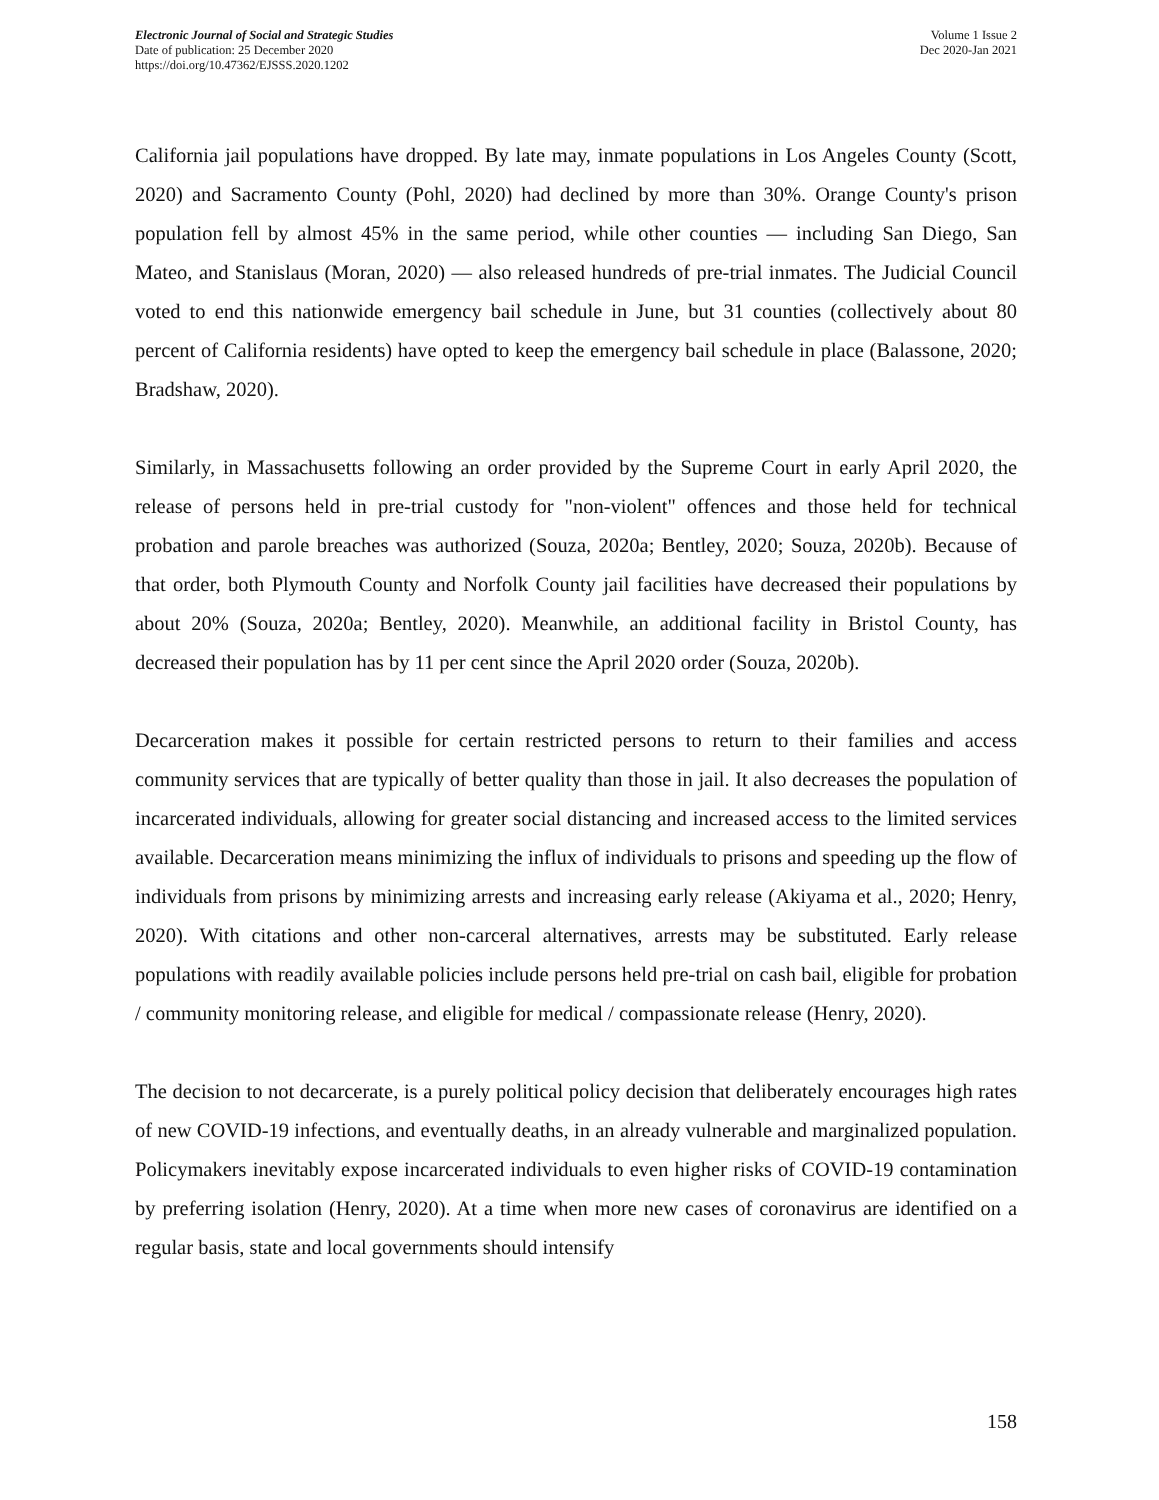Electronic Journal of Social and Strategic Studies
Date of publication: 25 December 2020
https://doi.org/10.47362/EJSSS.2020.1202
Volume 1 Issue 2
Dec 2020-Jan 2021
California jail populations have dropped. By late may, inmate populations in Los Angeles County (Scott, 2020) and Sacramento County (Pohl, 2020) had declined by more than 30%. Orange County's prison population fell by almost 45% in the same period, while other counties — including San Diego, San Mateo, and Stanislaus (Moran, 2020) — also released hundreds of pre-trial inmates. The Judicial Council voted to end this nationwide emergency bail schedule in June, but 31 counties (collectively about 80 percent of California residents) have opted to keep the emergency bail schedule in place (Balassone, 2020; Bradshaw, 2020).
Similarly, in Massachusetts following an order provided by the Supreme Court in early April 2020, the release of persons held in pre-trial custody for "non-violent" offences and those held for technical probation and parole breaches was authorized (Souza, 2020a; Bentley, 2020; Souza, 2020b). Because of that order, both Plymouth County and Norfolk County jail facilities have decreased their populations by about 20% (Souza, 2020a; Bentley, 2020). Meanwhile, an additional facility in Bristol County, has decreased their population has by 11 per cent since the April 2020 order (Souza, 2020b).
Decarceration makes it possible for certain restricted persons to return to their families and access community services that are typically of better quality than those in jail. It also decreases the population of incarcerated individuals, allowing for greater social distancing and increased access to the limited services available. Decarceration means minimizing the influx of individuals to prisons and speeding up the flow of individuals from prisons by minimizing arrests and increasing early release (Akiyama et al., 2020; Henry, 2020). With citations and other non-carceral alternatives, arrests may be substituted. Early release populations with readily available policies include persons held pre-trial on cash bail, eligible for probation / community monitoring release, and eligible for medical / compassionate release (Henry, 2020).
The decision to not decarcerate, is a purely political policy decision that deliberately encourages high rates of new COVID-19 infections, and eventually deaths, in an already vulnerable and marginalized population. Policymakers inevitably expose incarcerated individuals to even higher risks of COVID-19 contamination by preferring isolation (Henry, 2020). At a time when more new cases of coronavirus are identified on a regular basis, state and local governments should intensify
158